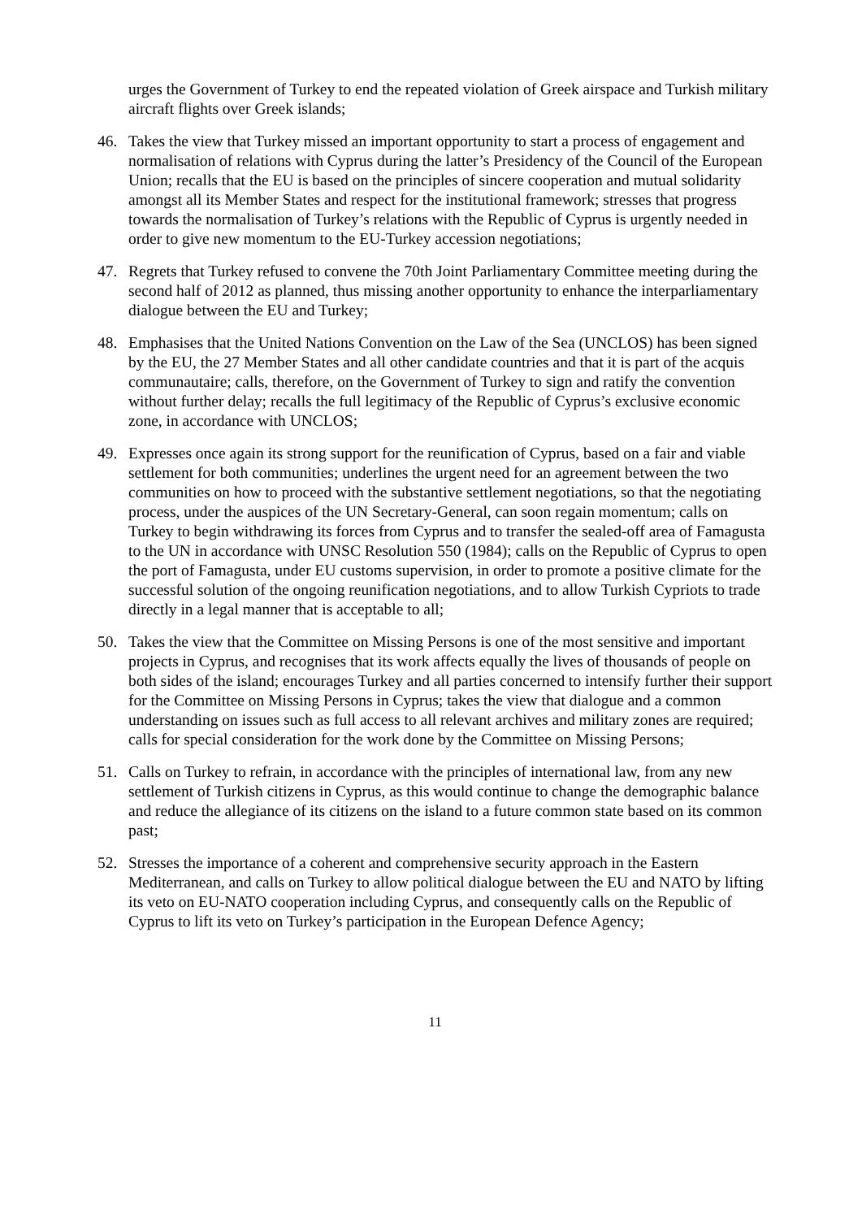urges the Government of Turkey to end the repeated violation of Greek airspace and Turkish military aircraft flights over Greek islands;
46. Takes the view that Turkey missed an important opportunity to start a process of engagement and normalisation of relations with Cyprus during the latter’s Presidency of the Council of the European Union; recalls that the EU is based on the principles of sincere cooperation and mutual solidarity amongst all its Member States and respect for the institutional framework; stresses that progress towards the normalisation of Turkey’s relations with the Republic of Cyprus is urgently needed in order to give new momentum to the EU-Turkey accession negotiations;
47. Regrets that Turkey refused to convene the 70th Joint Parliamentary Committee meeting during the second half of 2012 as planned, thus missing another opportunity to enhance the interparliamentary dialogue between the EU and Turkey;
48. Emphasises that the United Nations Convention on the Law of the Sea (UNCLOS) has been signed by the EU, the 27 Member States and all other candidate countries and that it is part of the acquis communautaire; calls, therefore, on the Government of Turkey to sign and ratify the convention without further delay; recalls the full legitimacy of the Republic of Cyprus’s exclusive economic zone, in accordance with UNCLOS;
49. Expresses once again its strong support for the reunification of Cyprus, based on a fair and viable settlement for both communities; underlines the urgent need for an agreement between the two communities on how to proceed with the substantive settlement negotiations, so that the negotiating process, under the auspices of the UN Secretary-General, can soon regain momentum; calls on Turkey to begin withdrawing its forces from Cyprus and to transfer the sealed-off area of Famagusta to the UN in accordance with UNSC Resolution 550 (1984); calls on the Republic of Cyprus to open the port of Famagusta, under EU customs supervision, in order to promote a positive climate for the successful solution of the ongoing reunification negotiations, and to allow Turkish Cypriots to trade directly in a legal manner that is acceptable to all;
50. Takes the view that the Committee on Missing Persons is one of the most sensitive and important projects in Cyprus, and recognises that its work affects equally the lives of thousands of people on both sides of the island; encourages Turkey and all parties concerned to intensify further their support for the Committee on Missing Persons in Cyprus; takes the view that dialogue and a common understanding on issues such as full access to all relevant archives and military zones are required; calls for special consideration for the work done by the Committee on Missing Persons;
51. Calls on Turkey to refrain, in accordance with the principles of international law, from any new settlement of Turkish citizens in Cyprus, as this would continue to change the demographic balance and reduce the allegiance of its citizens on the island to a future common state based on its common past;
52. Stresses the importance of a coherent and comprehensive security approach in the Eastern Mediterranean, and calls on Turkey to allow political dialogue between the EU and NATO by lifting its veto on EU-NATO cooperation including Cyprus, and consequently calls on the Republic of Cyprus to lift its veto on Turkey’s participation in the European Defence Agency;
11